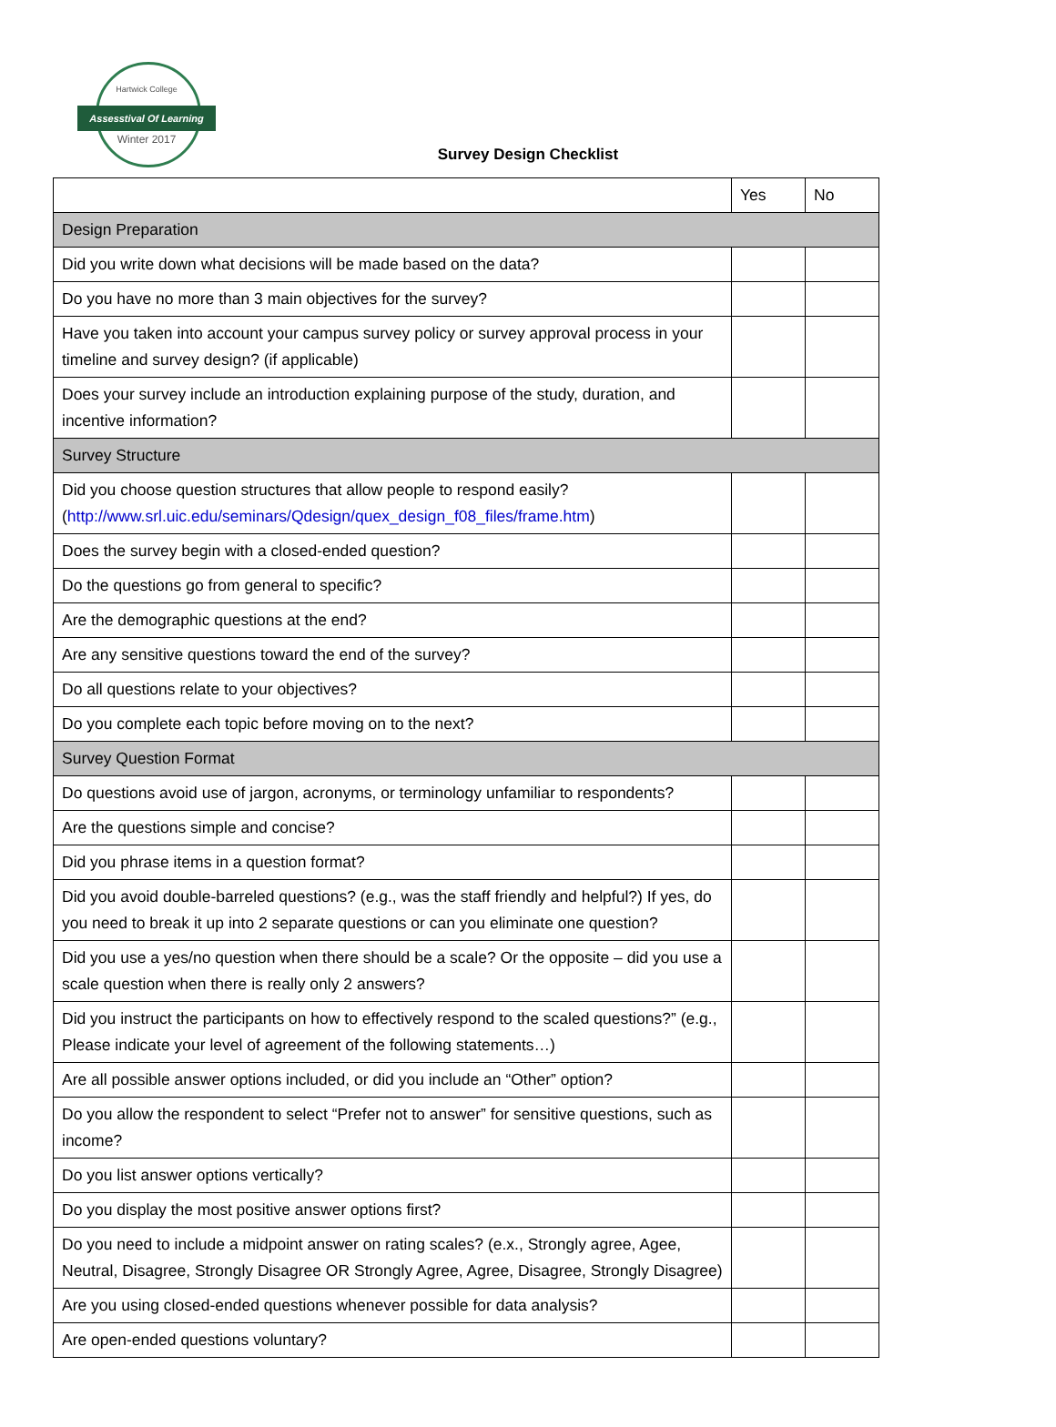Hartwick College
Assesstival Of Learning
Winter 2017
Survey Design Checklist
| | Yes | No |
| Design Preparation | | |
| Did you write down what decisions will be made based on the data? | | |
| Do you have no more than 3 main objectives for the survey? | | |
| Have you taken into account your campus survey policy or survey approval process in your timeline and survey design? (if applicable) | | |
| Does your survey include an introduction explaining purpose of the study, duration, and incentive information? | | |
| Survey Structure | | |
| Did you choose question structures that allow people to respond easily? ( http://www.srl.uic.edu/seminars/Qdesign/quex_design_f08_files/frame.htm ) | | |
| Does the survey begin with a closed-ended question? | | |
| Do the questions go from general to specific? | | |
| Are the demographic questions at the end? | | |
| Are any sensitive questions toward the end of the survey? | | |
| Do all questions relate to your objectives? | | |
| Do you complete each topic before moving on to the next? | | |
| Survey Question Format | | |
| Do questions avoid use of jargon, acronyms, or terminology unfamiliar to respondents? | | |
| Are the questions simple and concise? | | |
| Did you phrase items in a question format? | | |
| Did you avoid double-barreled questions? (e.g., was the staff friendly and helpful?) If yes, do you need to break it up into 2 separate questions or can you eliminate one question? | | |
| Did you use a yes/no question when there should be a scale? Or the opposite – did you use a scale question when there is really only 2 answers? | | |
| Did you instruct the participants on how to effectively respond to the scaled questions?” (e.g., Please indicate your level of agreement of the following statements…) | | |
| Are all possible answer options included, or did you include an “Other” option? | | |
| Do you allow the respondent to select “Prefer not to answer” for sensitive questions, such as income? | | |
| Do you list answer options vertically? | | |
| Do you display the most positive answer options first? | | |
| Do you need to include a midpoint answer on rating scales? (e.x., Strongly agree, Agee, Neutral, Disagree, Strongly Disagree OR Strongly Agree, Agree, Disagree, Strongly Disagree) | | |
| Are you using closed-ended questions whenever possible for data analysis? | | |
| Are open-ended questions voluntary? | | |